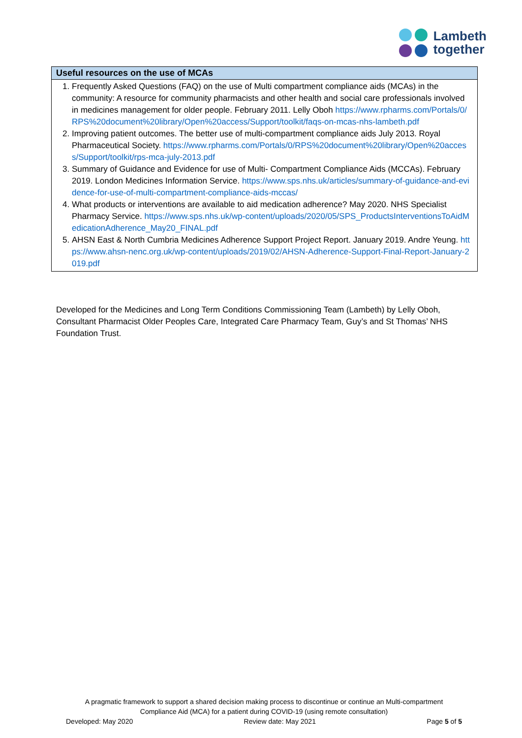Lambeth
together
| Useful resources on the use of MCAs |
| --- |
| 1. Frequently Asked Questions (FAQ) on the use of Multi compartment compliance aids (MCAs) in the community: A resource for community pharmacists and other health and social care professionals involved in medicines management for older people. February 2011. Lelly Oboh https://www.rpharms.com/Portals/0/RPS%20document%20library/Open%20access/Support/toolkit/faqs-on-mcas-nhs-lambeth.pdf 2. Improving patient outcomes. The better use of multi-compartment compliance aids July 2013. Royal Pharmaceutical Society. https://www.rpharms.com/Portals/0/RPS%20document%20library/Open%20access/Support/toolkit/rps-mca-july-2013.pdf 3. Summary of Guidance and Evidence for use of Multi- Compartment Compliance Aids (MCCAs). February 2019. London Medicines Information Service. https://www.sps.nhs.uk/articles/summary-of-guidance-and-evidence-for-use-of-multi-compartment-compliance-aids-mccas/ 4. What products or interventions are available to aid medication adherence? May 2020. NHS Specialist Pharmacy Service. https://www.sps.nhs.uk/wp-content/uploads/2020/05/SPS_ProductsInterventionsToAidMedicationAdherence_May20_FINAL.pdf 5. AHSN East & North Cumbria Medicines Adherence Support Project Report. January 2019. Andre Yeung. https://www.ahsn-nenc.org.uk/wp-content/uploads/2019/02/AHSN-Adherence-Support-Final-Report-January-2019.pdf |
Developed for the Medicines and Long Term Conditions Commissioning Team (Lambeth) by Lelly Oboh, Consultant Pharmacist Older Peoples Care, Integrated Care Pharmacy Team, Guy’s and St Thomas’ NHS Foundation Trust.
A pragmatic framework to support a shared decision making process to discontinue or continue an Multi-compartment Compliance Aid (MCA) for a patient during COVID-19 (using remote consultation)
Developed: May 2020 Review date: May 2021 Page 5 of 5